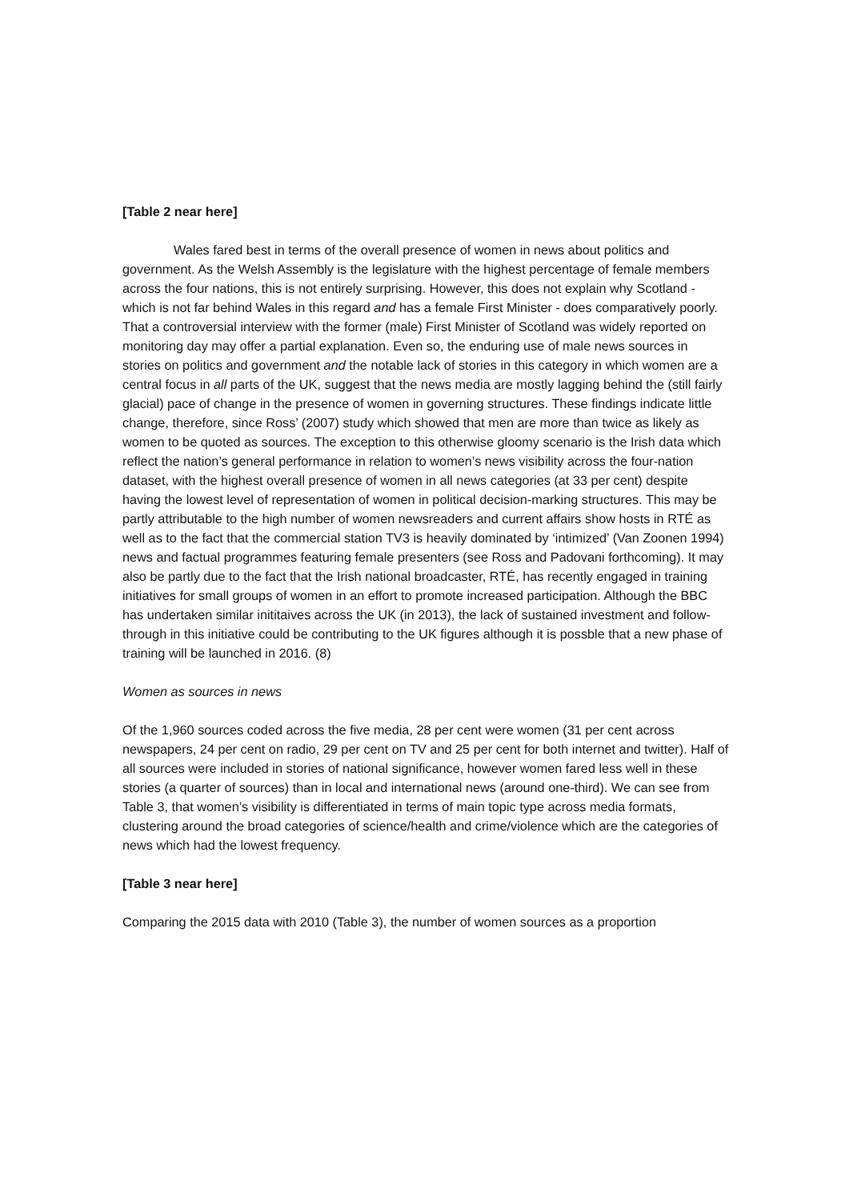[Table 2 near here]
Wales fared best in terms of the overall presence of women in news about politics and government. As the Welsh Assembly is the legislature with the highest percentage of female members across the four nations, this is not entirely surprising. However, this does not explain why Scotland - which is not far behind Wales in this regard and has a female First Minister - does comparatively poorly. That a controversial interview with the former (male) First Minister of Scotland was widely reported on monitoring day may offer a partial explanation. Even so, the enduring use of male news sources in stories on politics and government and the notable lack of stories in this category in which women are a central focus in all parts of the UK, suggest that the news media are mostly lagging behind the (still fairly glacial) pace of change in the presence of women in governing structures. These findings indicate little change, therefore, since Ross’ (2007) study which showed that men are more than twice as likely as women to be quoted as sources. The exception to this otherwise gloomy scenario is the Irish data which reflect the nation’s general performance in relation to women’s news visibility across the four-nation dataset, with the highest overall presence of women in all news categories (at 33 per cent) despite having the lowest level of representation of women in political decision-marking structures. This may be partly attributable to the high number of women newsreaders and current affairs show hosts in RTÉ as well as to the fact that the commercial station TV3 is heavily dominated by ‘intimized’ (Van Zoonen 1994) news and factual programmes featuring female presenters (see Ross and Padovani forthcoming). It may also be partly due to the fact that the Irish national broadcaster, RTÉ, has recently engaged in training initiatives for small groups of women in an effort to promote increased participation. Although the BBC has undertaken similar inititaives across the UK (in 2013), the lack of sustained investment and follow-through in this initiative could be contributing to the UK figures although it is possble that a new phase of training will be launched in 2016. (8)
Women as sources in news
Of the 1,960 sources coded across the five media, 28 per cent were women (31 per cent across newspapers, 24 per cent on radio, 29 per cent on TV and 25 per cent for both internet and twitter). Half of all sources were included in stories of national significance, however women fared less well in these stories (a quarter of sources) than in local and international news (around one-third). We can see from Table 3, that women’s visibility is differentiated in terms of main topic type across media formats, clustering around the broad categories of science/health and crime/violence which are the categories of news which had the lowest frequency.
[Table 3 near here]
Comparing the 2015 data with 2010 (Table 3), the number of women sources as a proportion